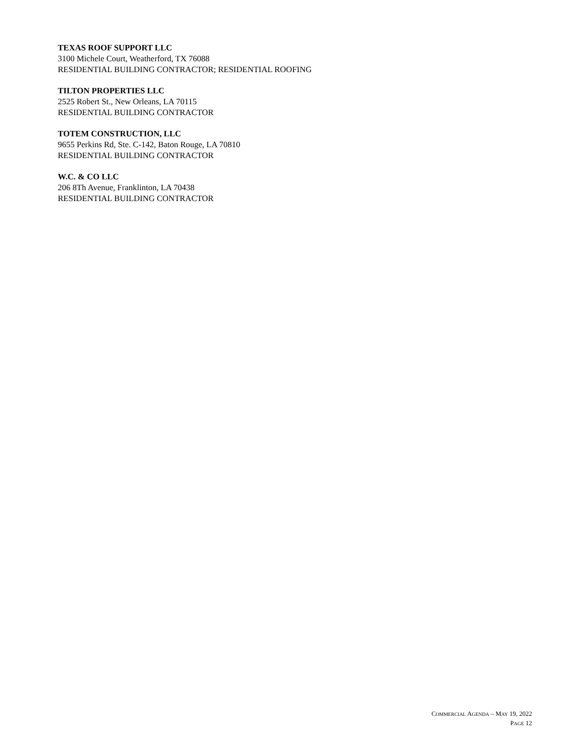TEXAS ROOF SUPPORT LLC
3100 Michele Court, Weatherford, TX 76088
RESIDENTIAL BUILDING CONTRACTOR; RESIDENTIAL ROOFING
TILTON PROPERTIES LLC
2525 Robert St., New Orleans, LA 70115
RESIDENTIAL BUILDING CONTRACTOR
TOTEM CONSTRUCTION, LLC
9655 Perkins Rd, Ste. C-142, Baton Rouge, LA 70810
RESIDENTIAL BUILDING CONTRACTOR
W.C. & CO LLC
206 8Th Avenue, Franklinton, LA 70438
RESIDENTIAL BUILDING CONTRACTOR
COMMERCIAL AGENDA – MAY 19, 2022
PAGE 12